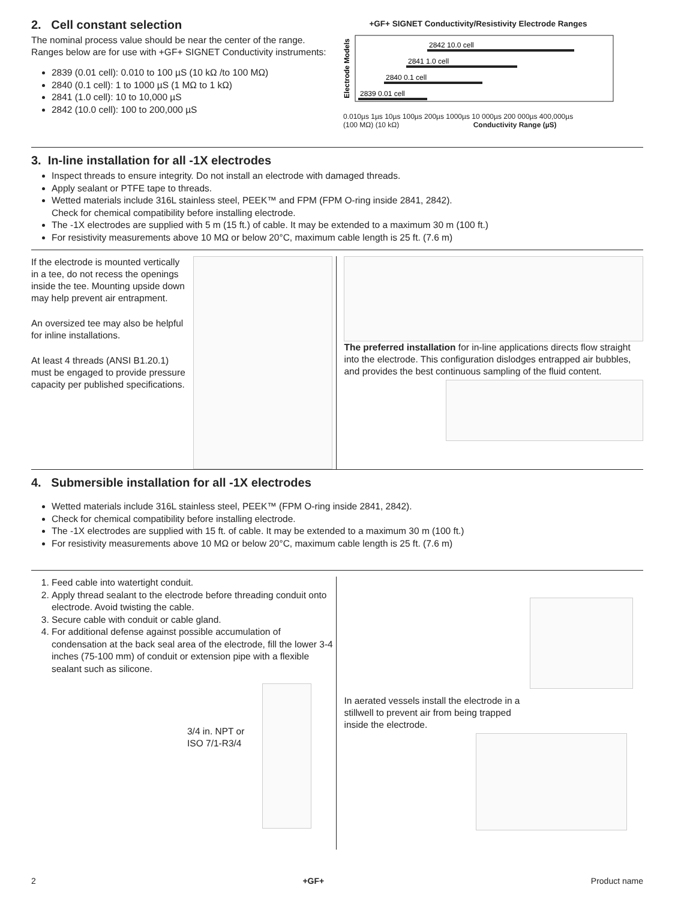2. Cell constant selection
The nominal process value should be near the center of the range. Ranges below are for use with +GF+ SIGNET Conductivity instruments:
2839 (0.01 cell): 0.010 to 100 µS (10 kΩ /to 100 MΩ)
2840 (0.1 cell): 1 to 1000 µS (1 MΩ to 1 kΩ)
2841 (1.0 cell): 10 to 10,000 µS
2842 (10.0 cell): 100 to 200,000 µS
+GF+ SIGNET Conductivity/Resistivity Electrode Ranges
Electrode Models
2842 10.0 cell
2841 1.0 cell
2840 0.1 cell
2839 0.01 cell
0.010µs 1µs 10µs 100µs 200µs 1000µs 10 000µs 200 000µs 400,000µs
(100 MΩ) (10 kΩ) Conductivity Range (µS)
3. In-line installation for all -1X electrodes
Inspect threads to ensure integrity. Do not install an electrode with damaged threads.
Apply sealant or PTFE tape to threads.
Wetted materials include 316L stainless steel, PEEK™ and FPM (FPM O-ring inside 2841, 2842).
Check for chemical compatibility before installing electrode.
The -1X electrodes are supplied with 5 m (15 ft.) of cable. It may be extended to a maximum 30 m (100 ft.)
For resistivity measurements above 10 MΩ or below 20°C, maximum cable length is 25 ft. (7.6 m)
If the electrode is mounted vertically in a tee, do not recess the openings inside the tee. Mounting upside down may help prevent air entrapment.
An oversized tee may also be helpful for inline installations.
At least 4 threads (ANSI B1.20.1) must be engaged to provide pressure capacity per published specifications.
The preferred installation for in-line applications directs flow straight into the electrode. This configuration dislodges entrapped air bubbles, and provides the best continuous sampling of the fluid content.
4. Submersible installation for all -1X electrodes
Wetted materials include 316L stainless steel, PEEK™ (FPM O-ring inside 2841, 2842).
Check for chemical compatibility before installing electrode.
The -1X electrodes are supplied with 15 ft. of cable. It may be extended to a maximum 30 m (100 ft.)
For resistivity measurements above 10 MΩ or below 20°C, maximum cable length is 25 ft. (7.6 m)
1. Feed cable into watertight conduit.
2. Apply thread sealant to the electrode before threading conduit onto electrode. Avoid twisting the cable.
3. Secure cable with conduit or cable gland.
4. For additional defense against possible accumulation of condensation at the back seal area of the electrode, fill the lower 3-4 inches (75-100 mm) of conduit or extension pipe with a flexible sealant such as silicone.
3/4 in. NPT or
ISO 7/1-R3/4
In aerated vessels install the electrode in a stillwell to prevent air from being trapped inside the electrode.
2 +GF+ Product name